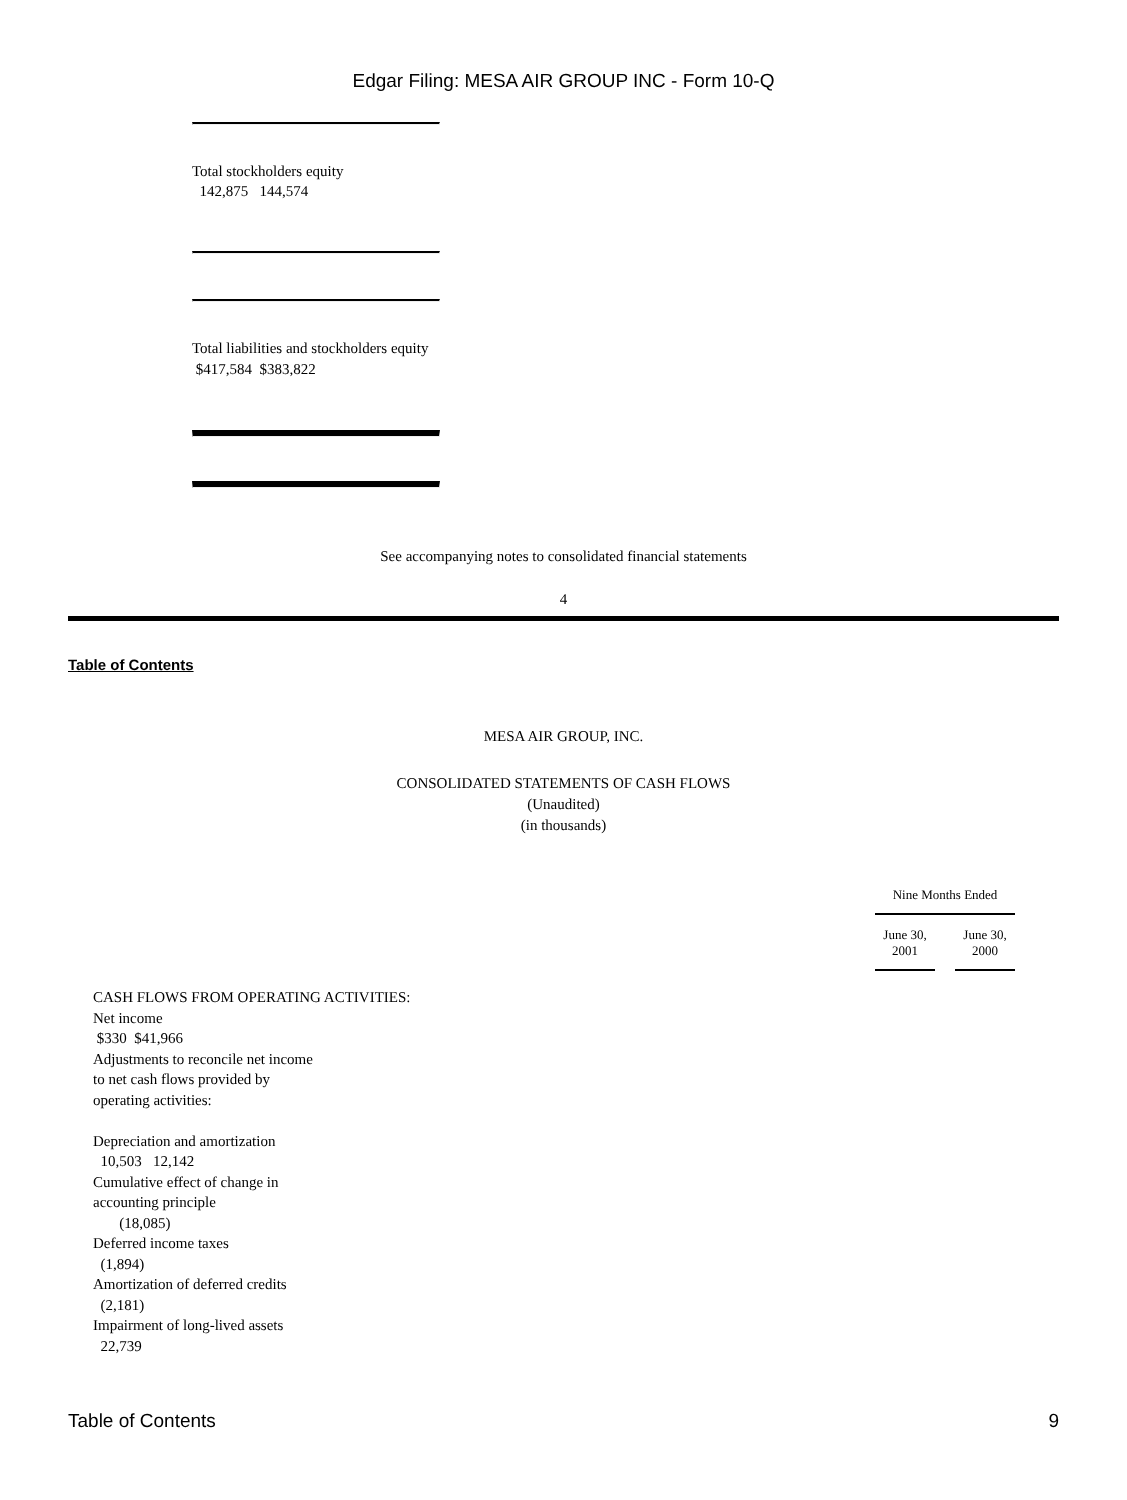Edgar Filing: MESA AIR GROUP INC - Form 10-Q
Total stockholders equity
142,875 144,574
Total liabilities and stockholders equity
$417,584 $383,822
See accompanying notes to consolidated financial statements
4
Table of Contents
MESA AIR GROUP, INC.
CONSOLIDATED STATEMENTS OF CASH FLOWS
(Unaudited)
(in thousands)
| Nine Months Ended | |
| --- | --- |
| June 30, 2001 | June 30, 2000 |
CASH FLOWS FROM OPERATING ACTIVITIES:
Net income
$330 $41,966
Adjustments to reconcile net income
to net cash flows provided by
operating activities:
Depreciation and amortization
10,503 12,142
Cumulative effect of change in
accounting principle
(18,085)
Deferred income taxes
(1,894)
Amortization of deferred credits
(2,181)
Impairment of long-lived assets
22,739
Table of Contents 9